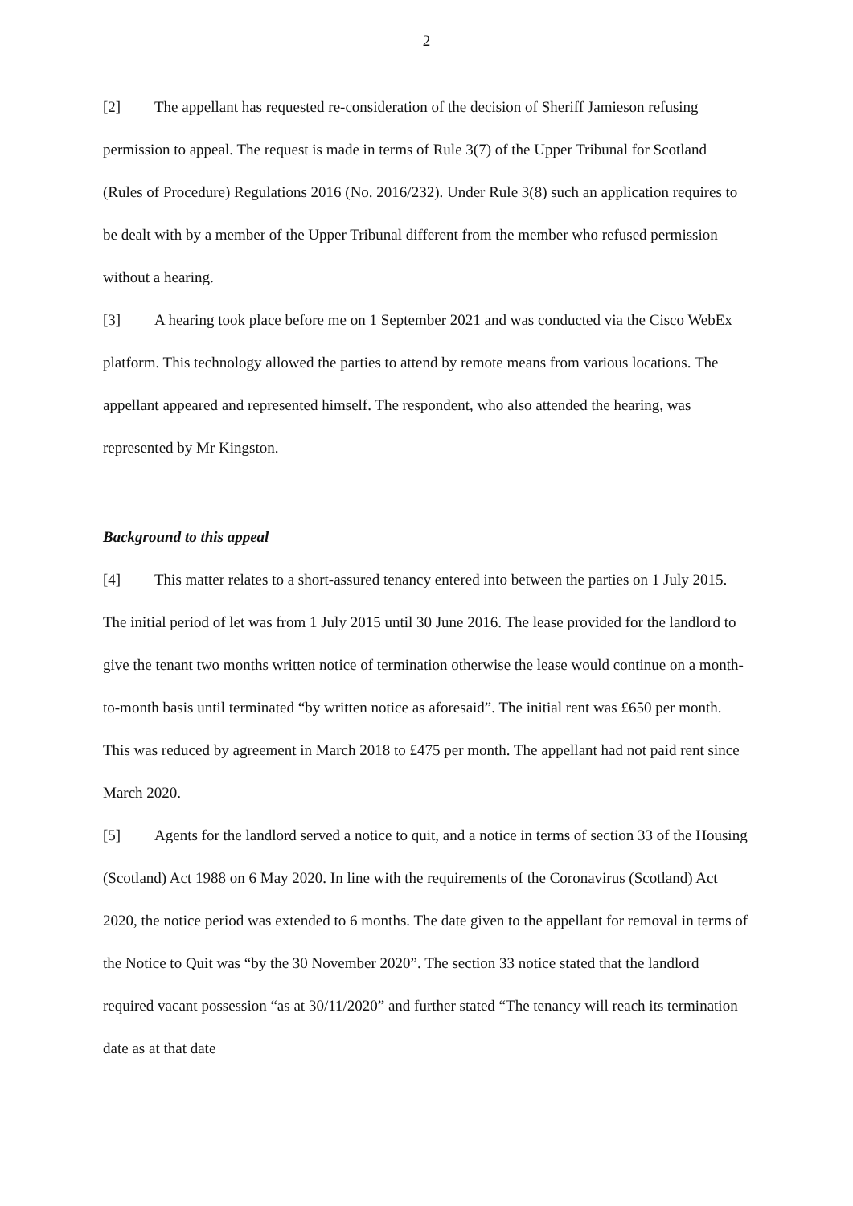2
[2] The appellant has requested re-consideration of the decision of Sheriff Jamieson refusing permission to appeal. The request is made in terms of Rule 3(7) of the Upper Tribunal for Scotland (Rules of Procedure) Regulations 2016 (No. 2016/232). Under Rule 3(8) such an application requires to be dealt with by a member of the Upper Tribunal different from the member who refused permission without a hearing.
[3] A hearing took place before me on 1 September 2021 and was conducted via the Cisco WebEx platform. This technology allowed the parties to attend by remote means from various locations. The appellant appeared and represented himself. The respondent, who also attended the hearing, was represented by Mr Kingston.
Background to this appeal
[4] This matter relates to a short-assured tenancy entered into between the parties on 1 July 2015. The initial period of let was from 1 July 2015 until 30 June 2016. The lease provided for the landlord to give the tenant two months written notice of termination otherwise the lease would continue on a month-to-month basis until terminated “by written notice as aforesaid”. The initial rent was £650 per month. This was reduced by agreement in March 2018 to £475 per month. The appellant had not paid rent since March 2020.
[5] Agents for the landlord served a notice to quit, and a notice in terms of section 33 of the Housing (Scotland) Act 1988 on 6 May 2020. In line with the requirements of the Coronavirus (Scotland) Act 2020, the notice period was extended to 6 months. The date given to the appellant for removal in terms of the Notice to Quit was “by the 30 November 2020”. The section 33 notice stated that the landlord required vacant possession “as at 30/11/2020” and further stated “The tenancy will reach its termination date as at that date